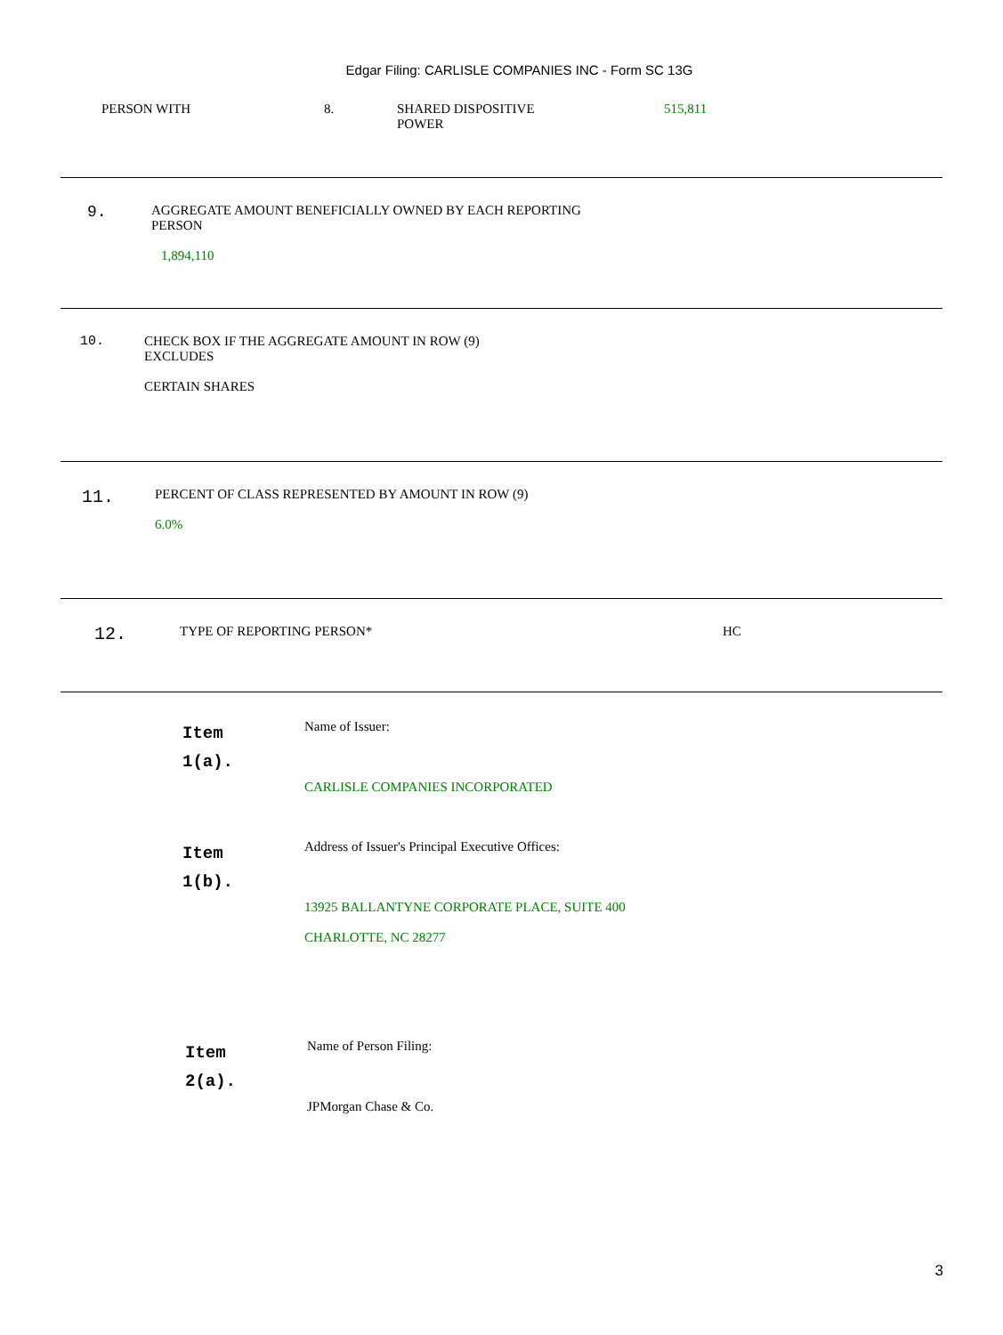Edgar Filing: CARLISLE COMPANIES INC - Form SC 13G
PERSON WITH 8. SHARED DISPOSITIVE
POWER
515,811
9.
AGGREGATE AMOUNT BENEFICIALLY OWNED BY EACH REPORTING
PERSON
1,894,110
10. CHECK BOX IF THE AGGREGATE AMOUNT IN ROW (9)
EXCLUDES
CERTAIN SHARES
11.
PERCENT OF CLASS REPRESENTED BY AMOUNT IN ROW (9)
6.0%
12.
TYPE OF REPORTING PERSON* HC
Item
1(a).
Name of Issuer:
CARLISLE COMPANIES INCORPORATED
Item
1(b).
Address of Issuer's Principal Executive Offices:
13925 BALLANTYNE CORPORATE PLACE, SUITE 400
CHARLOTTE, NC 28277
Item
2(a).
Name of Person Filing:
JPMorgan Chase & Co.
3